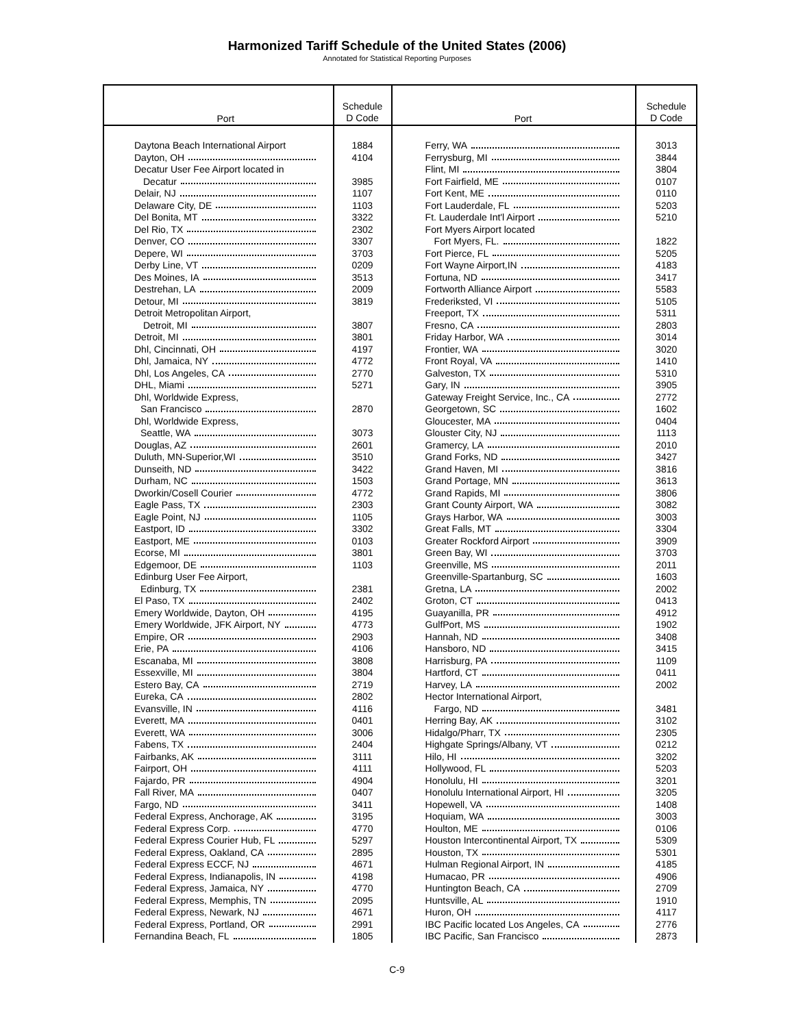Harmonized Tariff Schedule of the United States (2006)
Annotated for Statistical Reporting Purposes
| Port | Schedule D Code | Port | Schedule D Code |
| --- | --- | --- | --- |
| Daytona Beach International Airport | 1884 | Ferry, WA | 3013 |
| Dayton, OH | 4104 | Ferrysburg, MI | 3844 |
| Decatur User Fee Airport located in | | Flint, MI | 3804 |
| Decatur | 3985 | Fort Fairfield, ME | 0107 |
| Delair, NJ | 1107 | Fort Kent, ME | 0110 |
| Delaware City, DE | 1103 | Fort Lauderdale, FL | 5203 |
| Del Bonita, MT | 3322 | Ft. Lauderdale Int'l Airport | 5210 |
| Del Rio, TX | 2302 | Fort Myers Airport located | |
| Denver, CO | 3307 | Fort Myers, FL. | 1822 |
| Depere, WI | 3703 | Fort Pierce, FL | 5205 |
| Derby Line, VT | 0209 | Fort Wayne Airport,IN | 4183 |
| Des Moines, IA | 3513 | Fortuna, ND | 3417 |
| Destrehan, LA | 2009 | Fortworth Alliance Airport | 5583 |
| Detour, MI | 3819 | Frederiksted, VI | 5105 |
| Detroit Metropolitan Airport, | | Freeport, TX | 5311 |
| Detroit, MI | 3807 | Fresno, CA | 2803 |
| Detroit, MI | 3801 | Friday Harbor, WA | 3014 |
| Dhl, Cincinnati, OH | 4197 | Frontier, WA | 3020 |
| Dhl, Jamaica, NY | 4772 | Front Royal, VA | 1410 |
| Dhl, Los Angeles, CA | 2770 | Galveston, TX | 5310 |
| DHL, Miami | 5271 | Gary, IN | 3905 |
| Dhl, Worldwide Express, | | Gateway Freight Service, Inc., CA | 2772 |
| San Francisco | 2870 | Georgetown, SC | 1602 |
| Dhl, Worldwide Express, | | Gloucester, MA | 0404 |
| Seattle, WA | 3073 | Glouster City, NJ | 1113 |
| Douglas, AZ | 2601 | Gramercy, LA | 2010 |
| Duluth, MN-Superior,WI | 3510 | Grand Forks, ND | 3427 |
| Dunseith, ND | 3422 | Grand Haven, MI | 3816 |
| Durham, NC | 1503 | Grand Portage, MN | 3613 |
| Dworkin/Cosell Courier | 4772 | Grand Rapids, MI | 3806 |
| Eagle Pass, TX | 2303 | Grant County Airport, WA | 3082 |
| Eagle Point, NJ | 1105 | Grays Harbor, WA | 3003 |
| Eastport, ID | 3302 | Great Falls, MT | 3304 |
| Eastport, ME | 0103 | Greater Rockford Airport | 3909 |
| Ecorse, MI | 3801 | Green Bay, WI | 3703 |
| Edgemoor, DE | 1103 | Greenville, MS | 2011 |
| Edinburg User Fee Airport, | | Greenville-Spartanburg, SC | 1603 |
| Edinburg, TX | 2381 | Gretna, LA | 2002 |
| El Paso, TX | 2402 | Groton, CT | 0413 |
| Emery Worldwide, Dayton, OH | 4195 | Guayanilla, PR | 4912 |
| Emery Worldwide, JFK Airport, NY | 4773 | GulfPort, MS | 1902 |
| Empire, OR | 2903 | Hannah, ND | 3408 |
| Erie, PA | 4106 | Hansboro, ND | 3415 |
| Escanaba, MI | 3808 | Harrisburg, PA | 1109 |
| Essexville, MI | 3804 | Hartford, CT | 0411 |
| Estero Bay, CA | 2719 | Harvey, LA | 2002 |
| Eureka, CA | 2802 | Hector International Airport, | |
| Evansville, IN | 4116 | Fargo, ND | 3481 |
| Everett, MA | 0401 | Herring Bay, AK | 3102 |
| Everett, WA | 3006 | Hidalgo/Pharr, TX | 2305 |
| Fabens, TX | 2404 | Highgate Springs/Albany, VT | 0212 |
| Fairbanks, AK | 3111 | Hilo, HI | 3202 |
| Fairport, OH | 4111 | Hollywood, FL | 5203 |
| Fajardo, PR | 4904 | Honolulu, HI | 3201 |
| Fall River, MA | 0407 | Honolulu International Airport, HI | 3205 |
| Fargo, ND | 3411 | Hopewell, VA | 1408 |
| Federal Express, Anchorage, AK | 3195 | Hoquiam, WA | 3003 |
| Federal Express Corp. | 4770 | Houlton, ME | 0106 |
| Federal Express Courier Hub, FL | 5297 | Houston Intercontinental Airport, TX | 5309 |
| Federal Express, Oakland, CA | 2895 | Houston, TX | 5301 |
| Federal Express ECCF, NJ | 4671 | Hulman Regional Airport, IN | 4185 |
| Federal Express, Indianapolis, IN | 4198 | Humacao, PR | 4906 |
| Federal Express, Jamaica, NY | 4770 | Huntington Beach, CA | 2709 |
| Federal Express, Memphis, TN | 2095 | Huntsville, AL | 1910 |
| Federal Express, Newark, NJ | 4671 | Huron, OH | 4117 |
| Federal Express, Portland, OR | 2991 | IBC Pacific located Los Angeles, CA | 2776 |
| Fernandina Beach, FL | 1805 | IBC Pacific, San Francisco | 2873 |
C-9